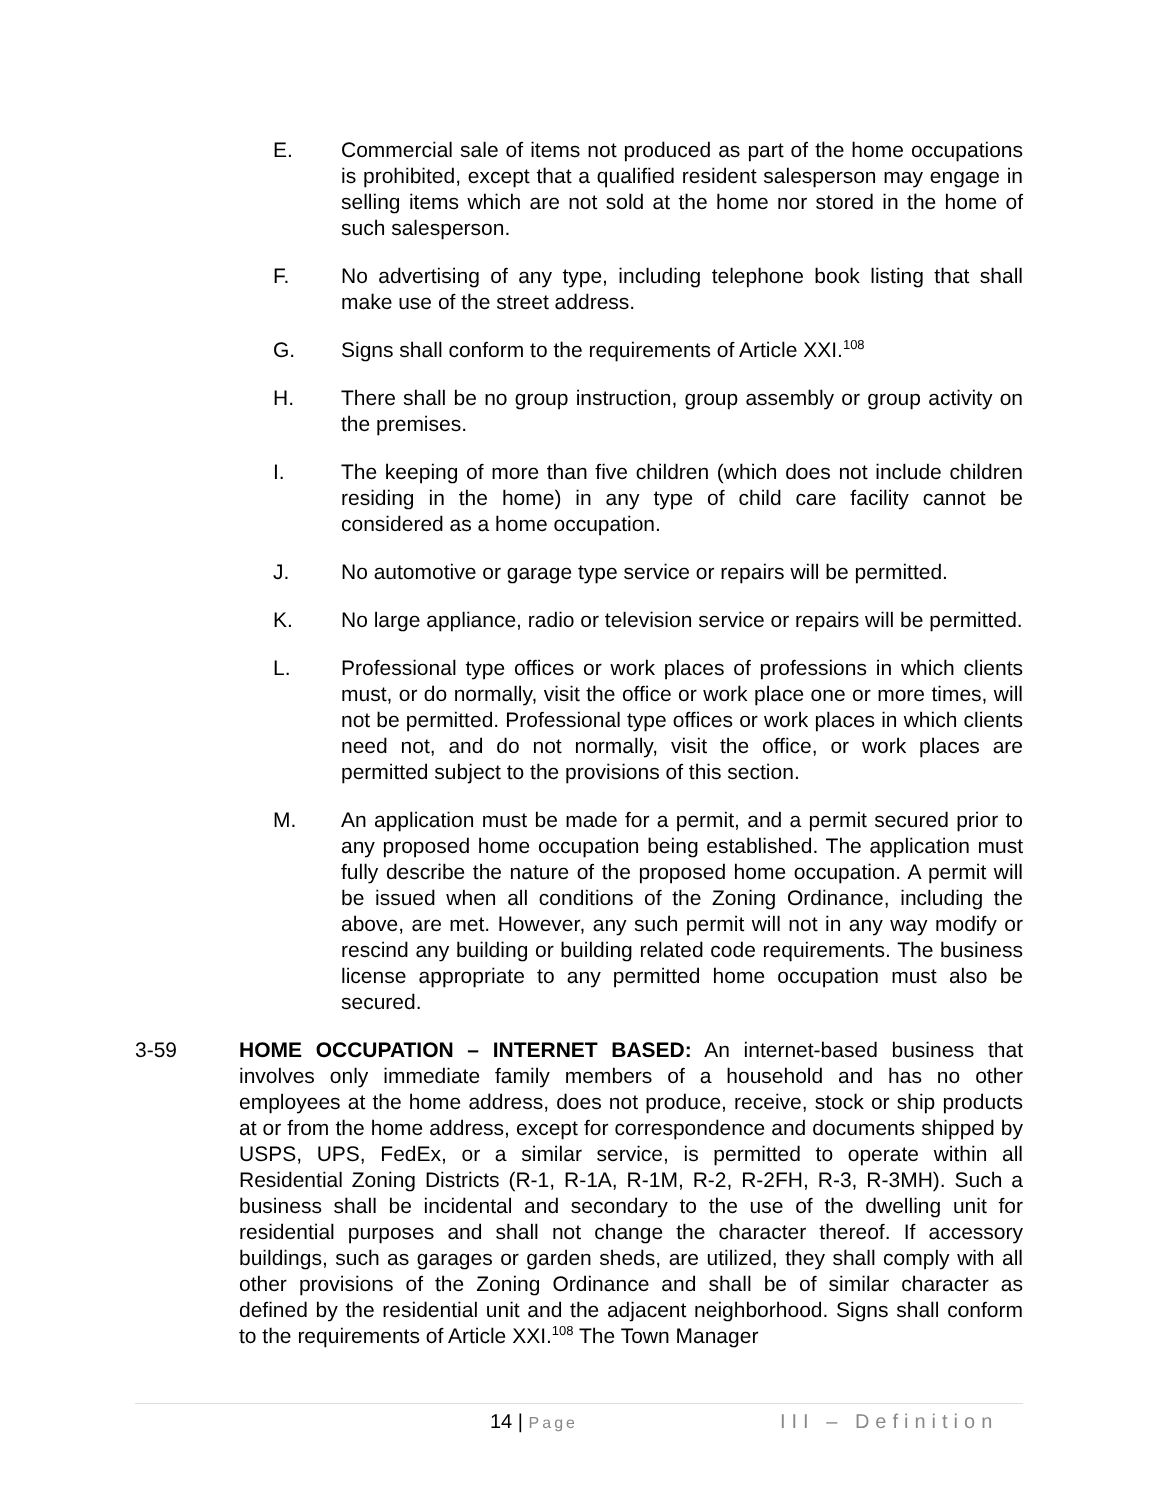E. Commercial sale of items not produced as part of the home occupations is prohibited, except that a qualified resident salesperson may engage in selling items which are not sold at the home nor stored in the home of such salesperson.
F. No advertising of any type, including telephone book listing that shall make use of the street address.
G. Signs shall conform to the requirements of Article XXI.<sup>108</sup>
H. There shall be no group instruction, group assembly or group activity on the premises.
I. The keeping of more than five children (which does not include children residing in the home) in any type of child care facility cannot be considered as a home occupation.
J. No automotive or garage type service or repairs will be permitted.
K. No large appliance, radio or television service or repairs will be permitted.
L. Professional type offices or work places of professions in which clients must, or do normally, visit the office or work place one or more times, will not be permitted. Professional type offices or work places in which clients need not, and do not normally, visit the office, or work places are permitted subject to the provisions of this section.
M. An application must be made for a permit, and a permit secured prior to any proposed home occupation being established. The application must fully describe the nature of the proposed home occupation. A permit will be issued when all conditions of the Zoning Ordinance, including the above, are met. However, any such permit will not in any way modify or rescind any building or building related code requirements. The business license appropriate to any permitted home occupation must also be secured.
3-59 HOME OCCUPATION – INTERNET BASED: An internet-based business that involves only immediate family members of a household and has no other employees at the home address, does not produce, receive, stock or ship products at or from the home address, except for correspondence and documents shipped by USPS, UPS, FedEx, or a similar service, is permitted to operate within all Residential Zoning Districts (R-1, R-1A, R-1M, R-2, R-2FH, R-3, R-3MH). Such a business shall be incidental and secondary to the use of the dwelling unit for residential purposes and shall not change the character thereof. If accessory buildings, such as garages or garden sheds, are utilized, they shall comply with all other provisions of the Zoning Ordinance and shall be of similar character as defined by the residential unit and the adjacent neighborhood. Signs shall conform to the requirements of Article XXI.<sup>108</sup> The Town Manager
14 | Page
III – Definition